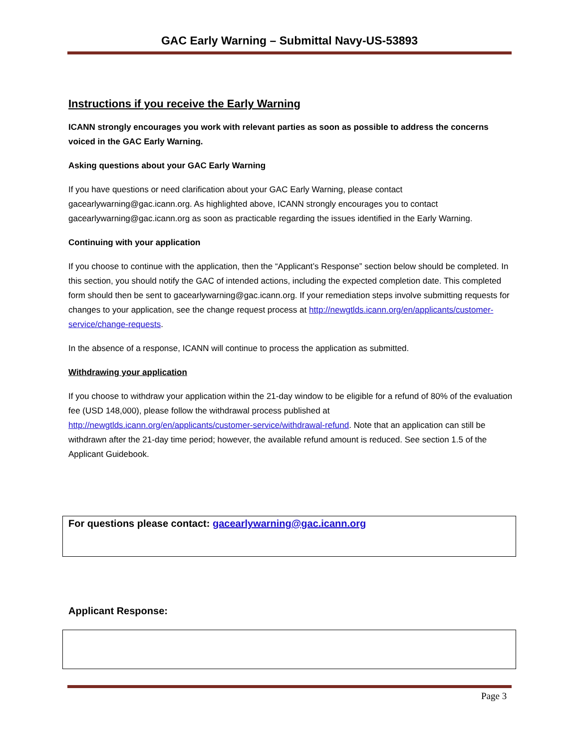GAC Early Warning – Submittal Navy-US-53893
Instructions if you receive the Early Warning
ICANN strongly encourages you work with relevant parties as soon as possible to address the concerns voiced in the GAC Early Warning.
Asking questions about your GAC Early Warning
If you have questions or need clarification about your GAC Early Warning, please contact gacearlywarning@gac.icann.org. As highlighted above, ICANN strongly encourages you to contact gacearlywarning@gac.icann.org as soon as practicable regarding the issues identified in the Early Warning.
Continuing with your application
If you choose to continue with the application, then the “Applicant’s Response” section below should be completed. In this section, you should notify the GAC of intended actions, including the expected completion date. This completed form should then be sent to gacearlywarning@gac.icann.org. If your remediation steps involve submitting requests for changes to your application, see the change request process at http://newgtlds.icann.org/en/applicants/customer-service/change-requests.
In the absence of a response, ICANN will continue to process the application as submitted.
Withdrawing your application
If you choose to withdraw your application within the 21-day window to be eligible for a refund of 80% of the evaluation fee (USD 148,000), please follow the withdrawal process published at http://newgtlds.icann.org/en/applicants/customer-service/withdrawal-refund. Note that an application can still be withdrawn after the 21-day time period; however, the available refund amount is reduced. See section 1.5 of the Applicant Guidebook.
For questions please contact: gacearlywarning@gac.icann.org
Applicant Response:
Page 3